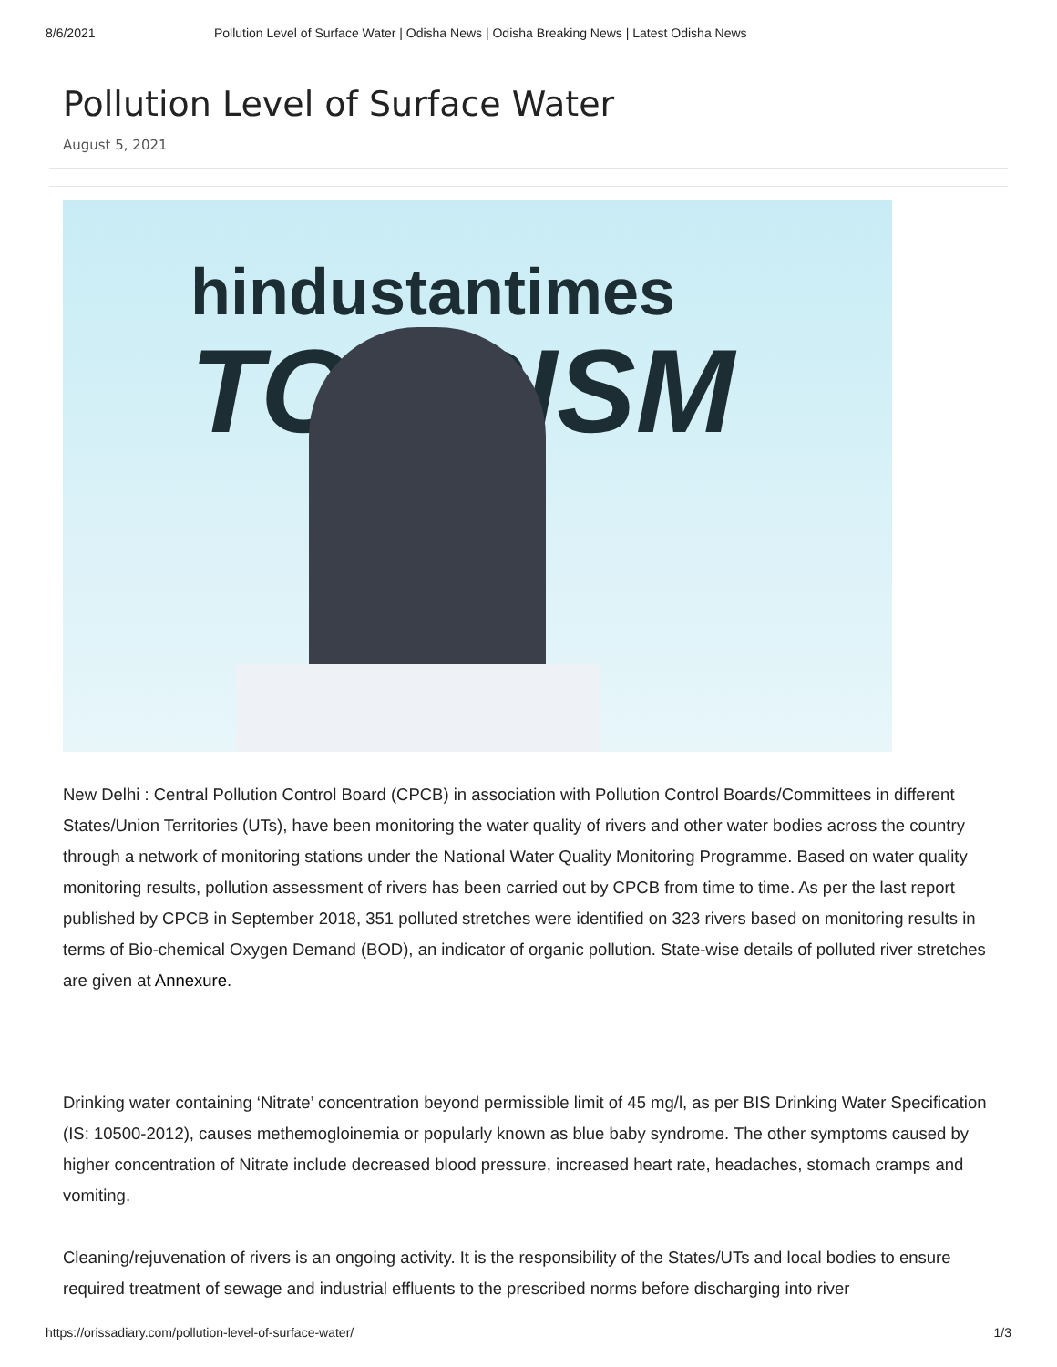8/6/2021 Pollution Level of Surface Water | Odisha News | Odisha Breaking News | Latest Odisha News
Pollution Level of Surface Water
August 5, 2021
hindustantimes
TOURISM
New Delhi : Central Pollution Control Board (CPCB) in association with Pollution Control Boards/Committees in different States/Union Territories (UTs), have been monitoring the water quality of rivers and other water bodies across the country through a network of monitoring stations under the National Water Quality Monitoring Programme. Based on water quality monitoring results, pollution assessment of rivers has been carried out by CPCB from time to time. As per the last report published by CPCB in September 2018, 351 polluted stretches were identified on 323 rivers based on monitoring results in terms of Bio-chemical Oxygen Demand (BOD), an indicator of organic pollution. State-wise details of polluted river stretches are given at Annexure.
Drinking water containing ‘Nitrate’ concentration beyond permissible limit of 45 mg/l, as per BIS Drinking Water Specification (IS: 10500-2012), causes methemogloinemia or popularly known as blue baby syndrome. The other symptoms caused by higher concentration of Nitrate include decreased blood pressure, increased heart rate, headaches, stomach cramps and vomiting.
Cleaning/rejuvenation of rivers is an ongoing activity. It is the responsibility of the States/UTs and local bodies to ensure required treatment of sewage and industrial effluents to the prescribed norms before discharging into river
https://orissadiary.com/pollution-level-of-surface-water/ 1/3